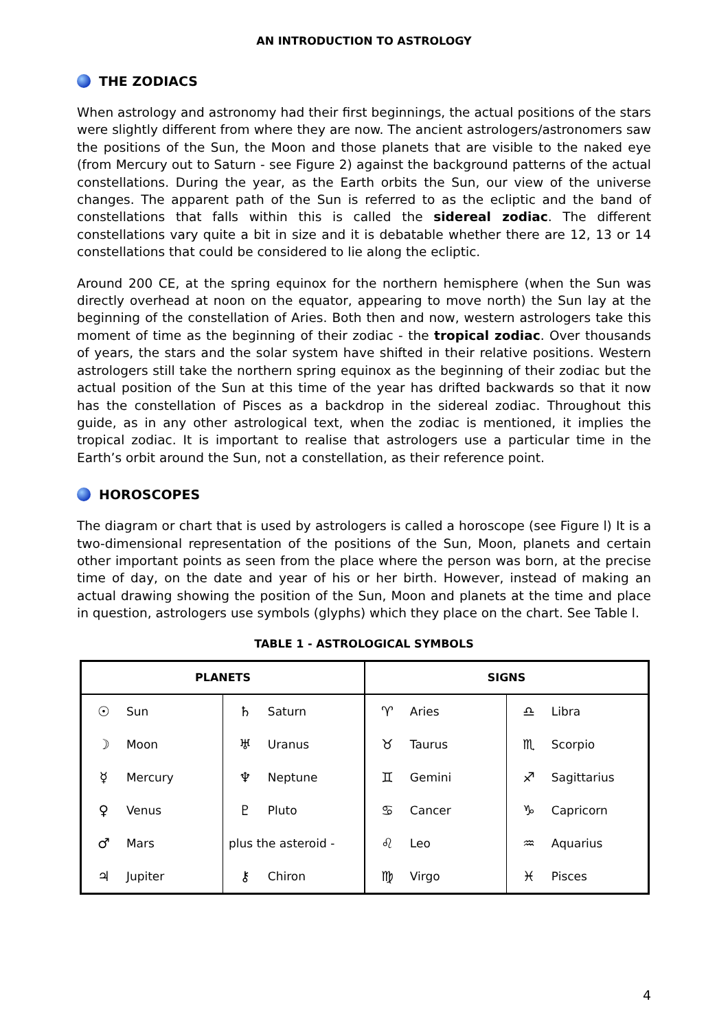AN INTRODUCTION TO ASTROLOGY
THE ZODIACS
When astrology and astronomy had their first beginnings, the actual positions of the stars were slightly different from where they are now. The ancient astrologers/astronomers saw the positions of the Sun, the Moon and those planets that are visible to the naked eye (from Mercury out to Saturn - see Figure 2) against the background patterns of the actual constellations. During the year, as the Earth orbits the Sun, our view of the universe changes. The apparent path of the Sun is referred to as the ecliptic and the band of constellations that falls within this is called the sidereal zodiac. The different constellations vary quite a bit in size and it is debatable whether there are 12, 13 or 14 constellations that could be considered to lie along the ecliptic.
Around 200 CE, at the spring equinox for the northern hemisphere (when the Sun was directly overhead at noon on the equator, appearing to move north) the Sun lay at the beginning of the constellation of Aries. Both then and now, western astrologers take this moment of time as the beginning of their zodiac - the tropical zodiac. Over thousands of years, the stars and the solar system have shifted in their relative positions. Western astrologers still take the northern spring equinox as the beginning of their zodiac but the actual position of the Sun at this time of the year has drifted backwards so that it now has the constellation of Pisces as a backdrop in the sidereal zodiac. Throughout this guide, as in any other astrological text, when the zodiac is mentioned, it implies the tropical zodiac. It is important to realise that astrologers use a particular time in the Earth’s orbit around the Sun, not a constellation, as their reference point.
HOROSCOPES
The diagram or chart that is used by astrologers is called a horoscope (see Figure l) It is a two-dimensional representation of the positions of the Sun, Moon, planets and certain other important points as seen from the place where the person was born, at the precise time of day, on the date and year of his or her birth. However, instead of making an actual drawing showing the position of the Sun, Moon and planets at the time and place in question, astrologers use symbols (glyphs) which they place on the chart. See Table l.
TABLE 1 - ASTROLOGICAL SYMBOLS
| PLANETS | | | | SIGNS | | | |
| --- | --- | --- | --- | --- | --- | --- | --- |
| ☉ | Sun | ♄ | Saturn | ♈ | Aries | ♎ | Libra |
| ☽ | Moon | ♅ | Uranus | ♉ | Taurus | ♏ | Scorpio |
| ☿ | Mercury | ♆ | Neptune | ♊ | Gemini | ♐ | Sagittarius |
| ♀ | Venus | ♇ | Pluto | ♋ | Cancer | ♑ | Capricorn |
| ♂ | Mars | plus the asteroid - | | ♌ | Leo | ♒ | Aquarius |
| ♃ | Jupiter | ⚷ | Chiron | ♍ | Virgo | ♓ | Pisces |
4